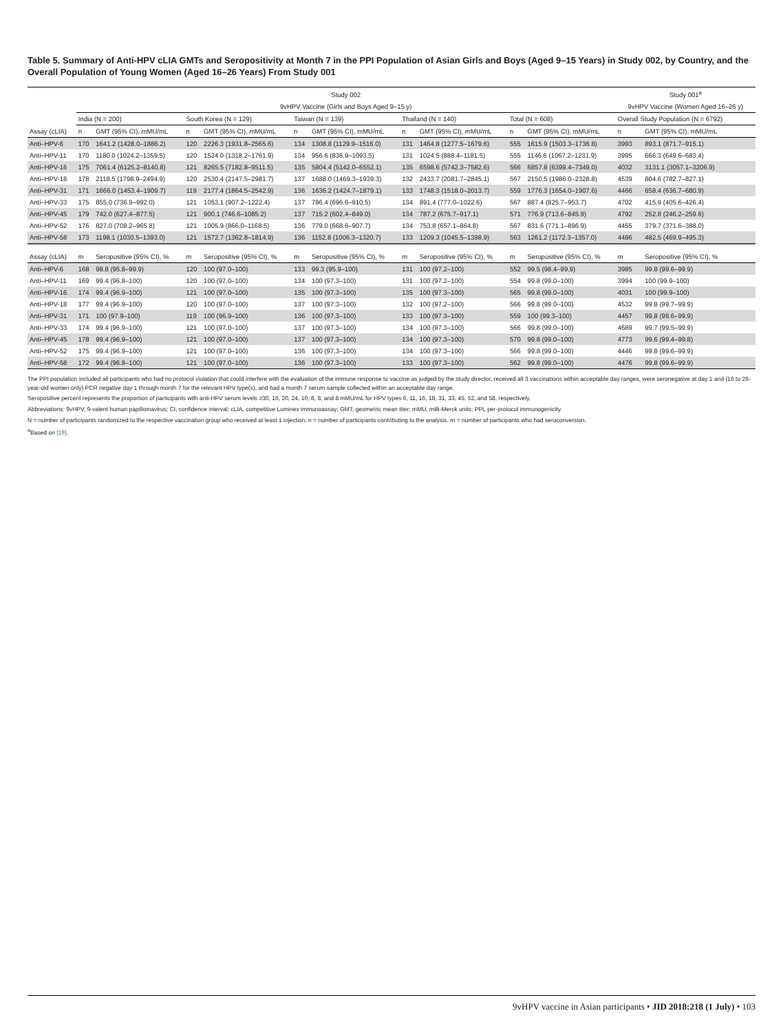Table 5. Summary of Anti-HPV cLIA GMTs and Seropositivity at Month 7 in the PPI Population of Asian Girls and Boys (Aged 9–15 Years) in Study 002, by Country, and the Overall Population of Young Women (Aged 16–26 Years) From Study 001
| | Study 002 | | | | | | | | | | Study 001<sup>a</sup> | |
| --- | --- | --- | --- | --- | --- | --- | --- | --- | --- | --- | --- | --- |
| | 9vHPV Vaccine (Girls and Boys Aged 9–15 y) | | | | | | | | | | 9vHPV Vaccine (Women Aged 16–26 y) | |
| | India (N = 200) | | South Korea (N = 129) | | Taiwan (N = 139) | | Thailand (N = 140) | | Total (N = 608) | | Overall Study Population (N = 6792) | |
| Assay (cLIA) | n | GMT (95% CI), mMU/mL | n | GMT (95% CI), mMU/mL | n | GMT (95% CI), mMU/mL | n | GMT (95% CI), mMU/mL | n | GMT (95% CI), mMU/mL | n | GMT (95% CI), mMU/mL |
| Anti–HPV-6 | 170 | 1641.2 (1428.0–1886.2) | 120 | 2226.3 (1931.8–2565.6) | 134 | 1308.8 (1129.9–1516.0) | 131 | 1464.8 (1277.5–1679.6) | 555 | 1615.9 (1503.3–1736.8) | 3993 | 893.1 (871.7–915.1) |
| Anti–HPV-11 | 170 | 1180.0 (1024.2–1359.5) | 120 | 1524.0 (1318.2–1761.9) | 134 | 956.6 (836.9–1093.5) | 131 | 1024.5 (888.4–1181.5) | 555 | 1146.6 (1067.2–1231.9) | 3995 | 666.3 (649.6–683.4) |
| Anti–HPV-16 | 175 | 7061.4 (6125.2–8140.8) | 121 | 8265.5 (7182.8–9511.5) | 135 | 5804.4 (5142.0–6552.1) | 135 | 6598.6 (5742.3–7582.6) | 566 | 6857.8 (6399.4–7349.0) | 4032 | 3131.1 (3057.1–3206.9) |
| Anti–HPV-18 | 178 | 2118.5 (1798.9–2494.9) | 120 | 2530.4 (2147.5–2981.7) | 137 | 1688.0 (1469.3–1939.3) | 132 | 2433.7 (2081.7–2845.1) | 567 | 2150.5 (1986.0–2328.8) | 4539 | 804.6 (782.7–827.1) |
| Anti–HPV-31 | 171 | 1666.0 (1453.4–1909.7) | 119 | 2177.4 (1864.5–2542.9) | 136 | 1636.2 (1424.7–1879.1) | 133 | 1748.3 (1518.0–2013.7) | 559 | 1776.3 (1654.0–1907.6) | 4466 | 658.4 (636.7–680.9) |
| Anti–HPV-33 | 175 | 855.0 (736.9–992.0) | 121 | 1053.1 (907.2–1222.4) | 137 | 796.4 (696.6–910.5) | 134 | 891.4 (777.0–1022.6) | 567 | 887.4 (825.7–953.7) | 4702 | 415.9 (405.6–426.4) |
| Anti–HPV-45 | 179 | 742.0 (627.4–877.5) | 121 | 900.1 (746.6–1085.2) | 137 | 715.2 (602.4–849.0) | 134 | 787.2 (675.7–917.1) | 571 | 776.9 (713.6–845.9) | 4792 | 252.8 (246.2–259.6) |
| Anti–HPV-52 | 176 | 827.0 (708.2–965.8) | 121 | 1005.9 (866.0–1168.5) | 136 | 779.0 (668.6–907.7) | 134 | 753.8 (657.1–864.8) | 567 | 831.6 (771.1–896.9) | 4455 | 379.7 (371.6–388.0) |
| Anti–HPV-58 | 173 | 1198.1 (1030.5–1393.0) | 121 | 1572.7 (1362.8–1814.9) | 136 | 1152.8 (1006.3–1320.7) | 133 | 1209.3 (1045.5–1398.9) | 563 | 1261.2 (1172.3–1357.0) | 4486 | 482.5 (469.9–495.3) |
| Assay (cLIA) | m | Seropositive (95% CI), % | m | Seropositive (95% CI), % | m | Seropositive (95% CI), % | m | Seropositive (95% CI), % | m | Seropositive (95% CI), % | m | Seropositive (95% CI), % |
| Anti–HPV-6 | 168 | 98.8 (95.8–99.9) | 120 | 100 (97.0–100) | 133 | 99.3 (95.9–100) | 131 | 100 (97.2–100) | 552 | 99.5 (98.4–99.9) | 3985 | 99.8 (99.6–99.9) |
| Anti–HPV-11 | 169 | 99.4 (96.8–100) | 120 | 100 (97.0–100) | 134 | 100 (97.3–100) | 131 | 100 (97.2–100) | 554 | 99.8 (99.0–100) | 3994 | 100 (99.9–100) |
| Anti–HPV-16 | 174 | 99.4 (96.9–100) | 121 | 100 (97.0–100) | 135 | 100 (97.3–100) | 135 | 100 (97.3–100) | 565 | 99.8 (99.0–100) | 4031 | 100 (99.9–100) |
| Anti–HPV-18 | 177 | 99.4 (96.9–100) | 120 | 100 (97.0–100) | 137 | 100 (97.3–100) | 132 | 100 (97.2–100) | 566 | 99.8 (99.0–100) | 4532 | 99.8 (99.7–99.9) |
| Anti–HPV-31 | 171 | 100 (97.9–100) | 119 | 100 (96.9–100) | 136 | 100 (97.3–100) | 133 | 100 (97.3–100) | 559 | 100 (99.3–100) | 4457 | 99.8 (99.6–99.9) |
| Anti–HPV-33 | 174 | 99.4 (96.9–100) | 121 | 100 (97.0–100) | 137 | 100 (97.3–100) | 134 | 100 (97.3–100) | 566 | 99.8 (99.0–100) | 4689 | 99.7 (99.5–99.9) |
| Anti–HPV-45 | 178 | 99.4 (96.9–100) | 121 | 100 (97.0–100) | 137 | 100 (97.3–100) | 134 | 100 (97.3–100) | 570 | 99.8 (99.0–100) | 4773 | 99.6 (99.4–99.8) |
| Anti–HPV-52 | 175 | 99.4 (96.9–100) | 121 | 100 (97.0–100) | 136 | 100 (97.3–100) | 134 | 100 (97.3–100) | 566 | 99.8 (99.0–100) | 4446 | 99.8 (99.6–99.9) |
| Anti–HPV-58 | 172 | 99.4 (96.8–100) | 121 | 100 (97.0–100) | 136 | 100 (97.3–100) | 133 | 100 (97.3–100) | 562 | 99.8 (99.0–100) | 4476 | 99.8 (99.6–99.9) |
The PPI population included all participants who had no protocol violation that could interfere with the evaluation of the immune response to vaccine as judged by the study director, received all 3 vaccinations within acceptable day ranges, were seronegative at day 1 and (16 to 26-year-old women only) PCR negative day 1 through month 7 for the relevant HPV type(s), and had a month 7 serum sample collected within an acceptable day range.
Seropositive percent represents the proportion of participants with anti-HPV serum levels ≥30, 16, 20, 24, 10, 8, 8, and 8 mMU/mL for HPV types 6, 11, 16, 18, 31, 33, 45, 52, and 58, respectively.
Abbreviations: 9vHPV, 9-valent human papillomavirus; CI, confidence interval; cLIA, competitive Luminex immunoassay; GMT, geometric mean titer; mMU, milli-Merck units; PPI, per-protocol immunogenicity.
N = number of participants randomized to the respective vaccination group who received at least 1 injection. n = number of participants contributing to the analysis. m = number of participants who had seroconversion.
<sup>a</sup> Based on [19].
9vHPV vaccine in Asian participants • JID 2018:218 (1 July) • 103